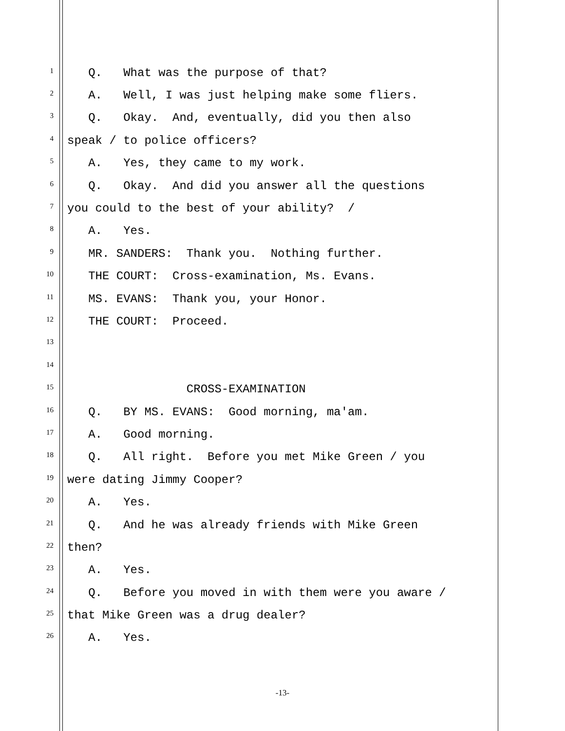1 Q. What was the purpose of that?
2 A. Well, I was just helping make some fliers.
3 Q. Okay. And, eventually, did you then also
4 speak / to police officers?
5 A. Yes, they came to my work.
6 Q. Okay. And did you answer all the questions
7 you could to the best of your ability? /
8 A. Yes.
9 MR. SANDERS: Thank you. Nothing further.
10 THE COURT: Cross-examination, Ms. Evans.
11 MS. EVANS: Thank you, your Honor.
12 THE COURT: Proceed.
13
14
15 CROSS-EXAMINATION
16 Q. BY MS. EVANS: Good morning, ma'am.
17 A. Good morning.
18 Q. All right. Before you met Mike Green / you
19 were dating Jimmy Cooper?
20 A. Yes.
21 Q. And he was already friends with Mike Green
22 then?
23 A. Yes.
24 Q. Before you moved in with them were you aware /
25 that Mike Green was a drug dealer?
26 A. Yes.
-13-